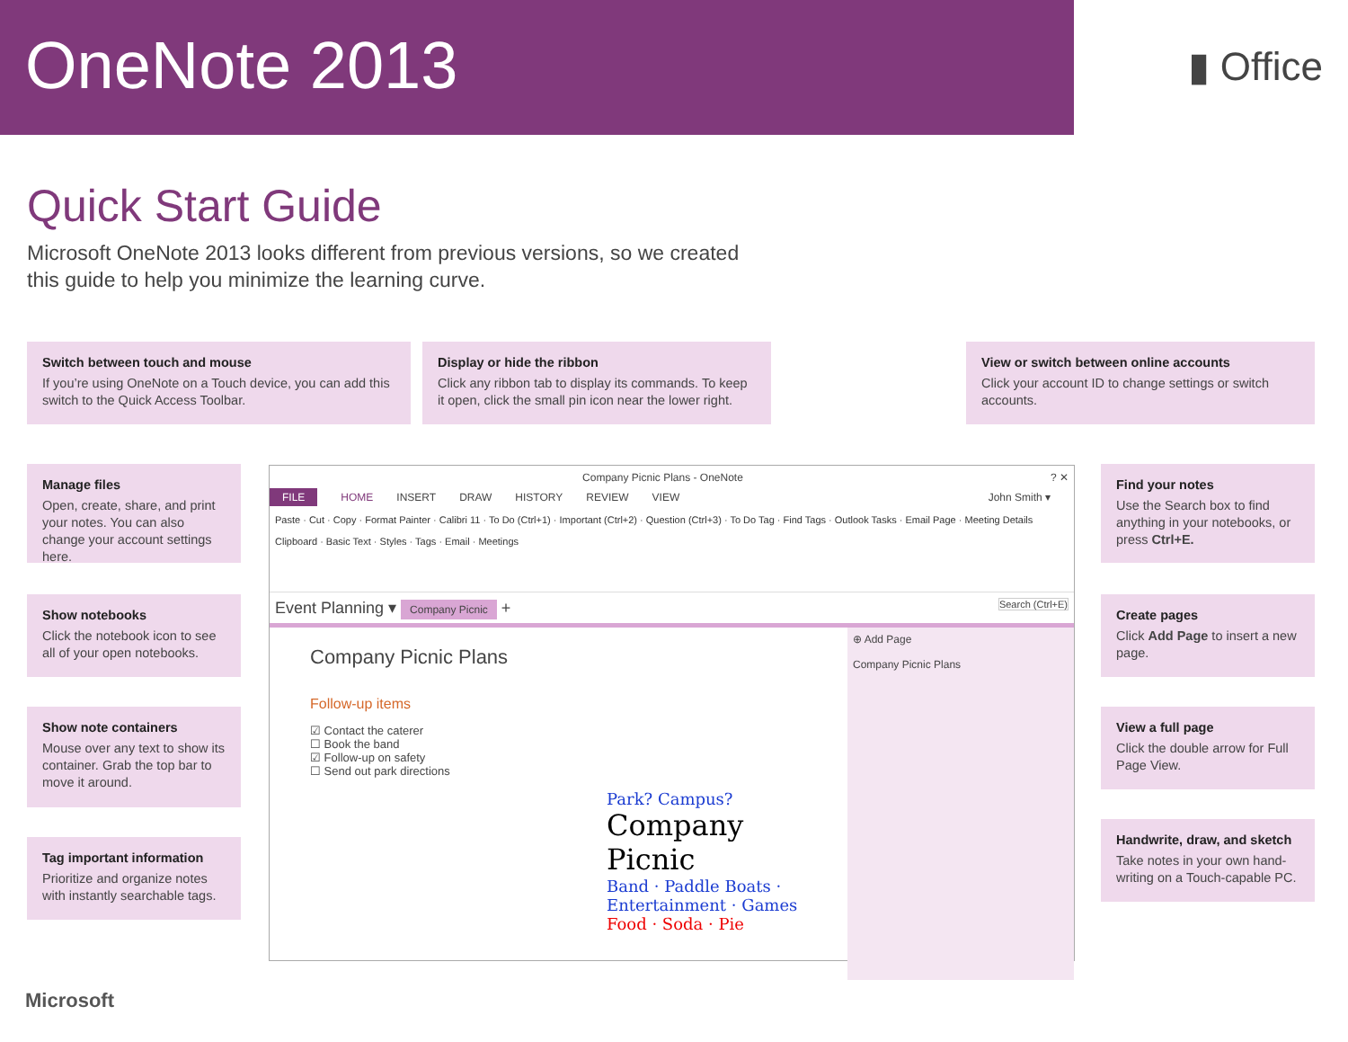OneNote 2013
▮ Office
Quick Start Guide
Microsoft OneNote 2013 looks different from previous versions, so we created this guide to help you minimize the learning curve.
Switch between touch and mouse
If you’re using OneNote on a Touch device, you can add this switch to the Quick Access Toolbar.
Display or hide the ribbon
Click any ribbon tab to display its commands. To keep it open, click the small pin icon near the lower right.
View or switch between online accounts
Click your account ID to change settings or switch accounts.
Manage files
Open, create, share, and print your notes. You can also change your account settings here.
Show notebooks
Click the notebook icon to see all of your open notebooks.
Show note containers
Mouse over any text to show its container. Grab the top bar to move it around.
Tag important information
Prioritize and organize notes with instantly searchable tags.
Find your notes
Use the Search box to find anything in your notebooks, or press Ctrl+E.
Create pages
Click Add Page to insert a new page.
View a full page
Click the double arrow for Full Page View.
Handwrite, draw, and sketch
Take notes in your own hand-writing on a Touch-capable PC.
Company Picnic Plans - OneNote ? ✕
FILE HOME INSERT DRAW HISTORY REVIEW VIEW John Smith ▾
Paste · Cut · Copy · Format Painter · Calibri 11 · To Do (Ctrl+1) · Important (Ctrl+2) · Question (Ctrl+3) · To Do Tag · Find Tags · Outlook Tasks · Email Page · Meeting Details
Clipboard · Basic Text · Styles · Tags · Email · Meetings
Event Planning ▾ Company Picnic + Search (Ctrl+E)
Company Picnic Plans
Follow-up items
☑ Contact the caterer
☐ Book the band
☑ Follow-up on safety
☐ Send out park directions
Park? Campus?
Company Picnic
Band · Paddle Boats · Entertainment · Games
Food · Soda · Pie
⊕ Add Page
Company Picnic Plans
Microsoft